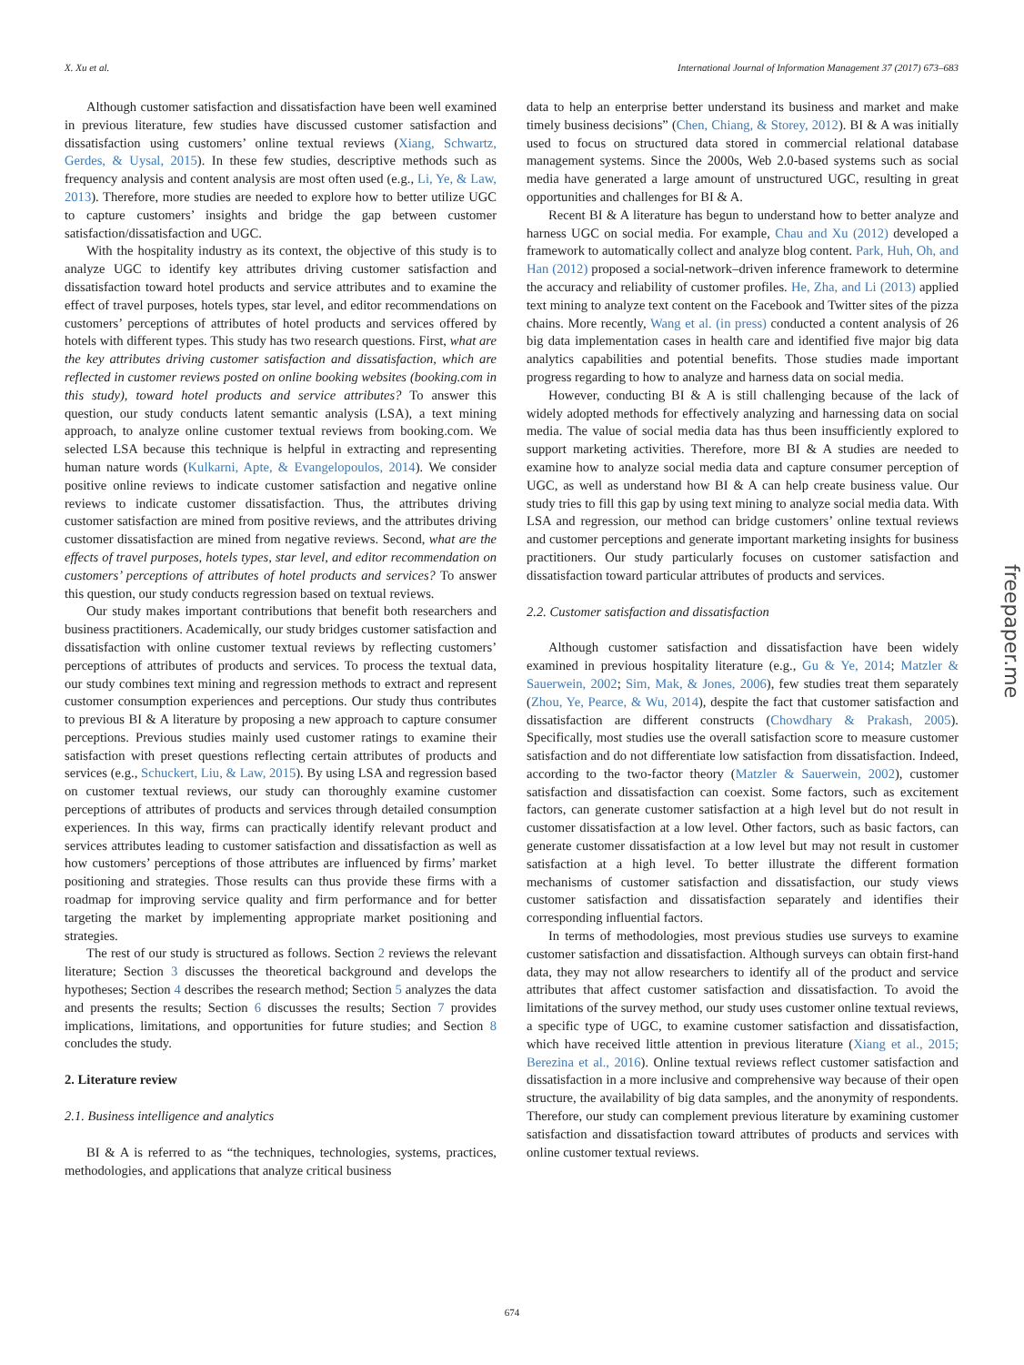X. Xu et al. International Journal of Information Management 37 (2017) 673–683
Although customer satisfaction and dissatisfaction have been well examined in previous literature, few studies have discussed customer satisfaction and dissatisfaction using customers’ online textual reviews (Xiang, Schwartz, Gerdes, & Uysal, 2015). In these few studies, descriptive methods such as frequency analysis and content analysis are most often used (e.g., Li, Ye, & Law, 2013). Therefore, more studies are needed to explore how to better utilize UGC to capture customers’ insights and bridge the gap between customer satisfaction/dissatisfaction and UGC.
With the hospitality industry as its context, the objective of this study is to analyze UGC to identify key attributes driving customer satisfaction and dissatisfaction toward hotel products and service attributes and to examine the effect of travel purposes, hotels types, star level, and editor recommendations on customers’ perceptions of attributes of hotel products and services offered by hotels with different types. This study has two research questions. First, what are the key attributes driving customer satisfaction and dissatisfaction, which are reflected in customer reviews posted on online booking websites (booking.com in this study), toward hotel products and service attributes? To answer this question, our study conducts latent semantic analysis (LSA), a text mining approach, to analyze online customer textual reviews from booking.com. We selected LSA because this technique is helpful in extracting and representing human nature words (Kulkarni, Apte, & Evangelopoulos, 2014). We consider positive online reviews to indicate customer satisfaction and negative online reviews to indicate customer dissatisfaction. Thus, the attributes driving customer satisfaction are mined from positive reviews, and the attributes driving customer dissatisfaction are mined from negative reviews. Second, what are the effects of travel purposes, hotels types, star level, and editor recommendation on customers’ perceptions of attributes of hotel products and services? To answer this question, our study conducts regression based on textual reviews.
Our study makes important contributions that benefit both researchers and business practitioners. Academically, our study bridges customer satisfaction and dissatisfaction with online customer textual reviews by reflecting customers’ perceptions of attributes of products and services. To process the textual data, our study combines text mining and regression methods to extract and represent customer consumption experiences and perceptions. Our study thus contributes to previous BI & A literature by proposing a new approach to capture consumer perceptions. Previous studies mainly used customer ratings to examine their satisfaction with preset questions reflecting certain attributes of products and services (e.g., Schuckert, Liu, & Law, 2015). By using LSA and regression based on customer textual reviews, our study can thoroughly examine customer perceptions of attributes of products and services through detailed consumption experiences. In this way, firms can practically identify relevant product and services attributes leading to customer satisfaction and dissatisfaction as well as how customers’ perceptions of those attributes are influenced by firms’ market positioning and strategies. Those results can thus provide these firms with a roadmap for improving service quality and firm performance and for better targeting the market by implementing appropriate market positioning and strategies.
The rest of our study is structured as follows. Section 2 reviews the relevant literature; Section 3 discusses the theoretical background and develops the hypotheses; Section 4 describes the research method; Section 5 analyzes the data and presents the results; Section 6 discusses the results; Section 7 provides implications, limitations, and opportunities for future studies; and Section 8 concludes the study.
2. Literature review
2.1. Business intelligence and analytics
BI & A is referred to as “the techniques, technologies, systems, practices, methodologies, and applications that analyze critical business
data to help an enterprise better understand its business and market and make timely business decisions” (Chen, Chiang, & Storey, 2012). BI & A was initially used to focus on structured data stored in commercial relational database management systems. Since the 2000s, Web 2.0-based systems such as social media have generated a large amount of unstructured UGC, resulting in great opportunities and challenges for BI & A.
Recent BI & A literature has begun to understand how to better analyze and harness UGC on social media. For example, Chau and Xu (2012) developed a framework to automatically collect and analyze blog content. Park, Huh, Oh, and Han (2012) proposed a social-network–driven inference framework to determine the accuracy and reliability of customer profiles. He, Zha, and Li (2013) applied text mining to analyze text content on the Facebook and Twitter sites of the pizza chains. More recently, Wang et al. (in press) conducted a content analysis of 26 big data implementation cases in health care and identified five major big data analytics capabilities and potential benefits. Those studies made important progress regarding to how to analyze and harness data on social media.
However, conducting BI & A is still challenging because of the lack of widely adopted methods for effectively analyzing and harnessing data on social media. The value of social media data has thus been insufficiently explored to support marketing activities. Therefore, more BI & A studies are needed to examine how to analyze social media data and capture consumer perception of UGC, as well as understand how BI & A can help create business value. Our study tries to fill this gap by using text mining to analyze social media data. With LSA and regression, our method can bridge customers’ online textual reviews and customer perceptions and generate important marketing insights for business practitioners. Our study particularly focuses on customer satisfaction and dissatisfaction toward particular attributes of products and services.
2.2. Customer satisfaction and dissatisfaction
Although customer satisfaction and dissatisfaction have been widely examined in previous hospitality literature (e.g., Gu & Ye, 2014; Matzler & Sauerwein, 2002; Sim, Mak, & Jones, 2006), few studies treat them separately (Zhou, Ye, Pearce, & Wu, 2014), despite the fact that customer satisfaction and dissatisfaction are different constructs (Chowdhary & Prakash, 2005). Specifically, most studies use the overall satisfaction score to measure customer satisfaction and do not differentiate low satisfaction from dissatisfaction. Indeed, according to the two-factor theory (Matzler & Sauerwein, 2002), customer satisfaction and dissatisfaction can coexist. Some factors, such as excitement factors, can generate customer satisfaction at a high level but do not result in customer dissatisfaction at a low level. Other factors, such as basic factors, can generate customer dissatisfaction at a low level but may not result in customer satisfaction at a high level. To better illustrate the different formation mechanisms of customer satisfaction and dissatisfaction, our study views customer satisfaction and dissatisfaction separately and identifies their corresponding influential factors.
In terms of methodologies, most previous studies use surveys to examine customer satisfaction and dissatisfaction. Although surveys can obtain first-hand data, they may not allow researchers to identify all of the product and service attributes that affect customer satisfaction and dissatisfaction. To avoid the limitations of the survey method, our study uses customer online textual reviews, a specific type of UGC, to examine customer satisfaction and dissatisfaction, which have received little attention in previous literature (Xiang et al., 2015; Berezina et al., 2016). Online textual reviews reflect customer satisfaction and dissatisfaction in a more inclusive and comprehensive way because of their open structure, the availability of big data samples, and the anonymity of respondents. Therefore, our study can complement previous literature by examining customer satisfaction and dissatisfaction toward attributes of products and services with online customer textual reviews.
674
freepaper.me